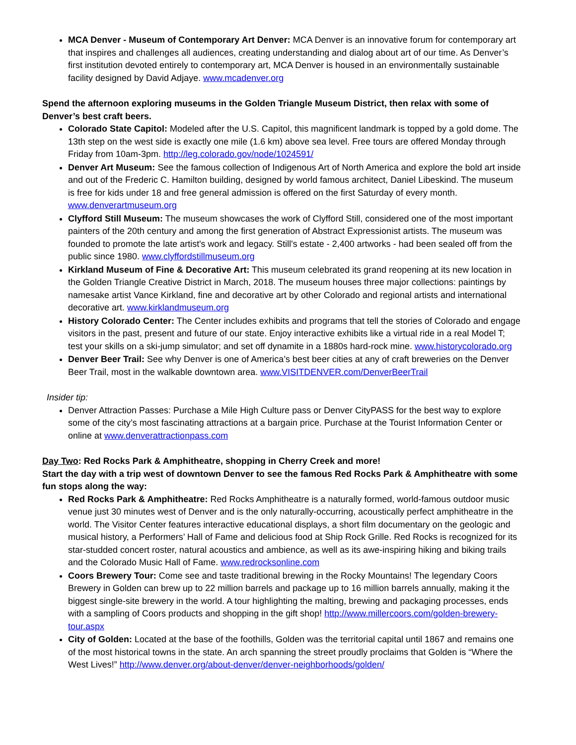MCA Denver - Museum of Contemporary Art Denver: MCA Denver is an innovative forum for contemporary art that inspires and challenges all audiences, creating understanding and dialog about art of our time. As Denver’s first institution devoted entirely to contemporary art, MCA Denver is housed in an environmentally sustainable facility designed by David Adjaye. www.mcadenver.org
Spend the afternoon exploring museums in the Golden Triangle Museum District, then relax with some of Denver’s best craft beers.
Colorado State Capitol: Modeled after the U.S. Capitol, this magnificent landmark is topped by a gold dome. The 13th step on the west side is exactly one mile (1.6 km) above sea level. Free tours are offered Monday through Friday from 10am-3pm. http://leg.colorado.gov/node/1024591/
Denver Art Museum: See the famous collection of Indigenous Art of North America and explore the bold art inside and out of the Frederic C. Hamilton building, designed by world famous architect, Daniel Libeskind. The museum is free for kids under 18 and free general admission is offered on the first Saturday of every month. www.denverartmuseum.org
Clyfford Still Museum: The museum showcases the work of Clyfford Still, considered one of the most important painters of the 20th century and among the first generation of Abstract Expressionist artists. The museum was founded to promote the late artist's work and legacy. Still's estate - 2,400 artworks - had been sealed off from the public since 1980. www.clyffordstillmuseum.org
Kirkland Museum of Fine & Decorative Art: This museum celebrated its grand reopening at its new location in the Golden Triangle Creative District in March, 2018. The museum houses three major collections: paintings by namesake artist Vance Kirkland, fine and decorative art by other Colorado and regional artists and international decorative art. www.kirklandmuseum.org
History Colorado Center: The Center includes exhibits and programs that tell the stories of Colorado and engage visitors in the past, present and future of our state. Enjoy interactive exhibits like a virtual ride in a real Model T; test your skills on a ski-jump simulator; and set off dynamite in a 1880s hard-rock mine. www.historycolorado.org
Denver Beer Trail: See why Denver is one of America’s best beer cities at any of craft breweries on the Denver Beer Trail, most in the walkable downtown area. www.VISITDENVER.com/DenverBeerTrail
Insider tip:
Denver Attraction Passes: Purchase a Mile High Culture pass or Denver CityPASS for the best way to explore some of the city’s most fascinating attractions at a bargain price. Purchase at the Tourist Information Center or online at www.denverattractionpass.com
Day Two: Red Rocks Park & Amphitheatre, shopping in Cherry Creek and more!
Start the day with a trip west of downtown Denver to see the famous Red Rocks Park & Amphitheatre with some fun stops along the way:
Red Rocks Park & Amphitheatre: Red Rocks Amphitheatre is a naturally formed, world-famous outdoor music venue just 30 minutes west of Denver and is the only naturally-occurring, acoustically perfect amphitheatre in the world. The Visitor Center features interactive educational displays, a short film documentary on the geologic and musical history, a Performers’ Hall of Fame and delicious food at Ship Rock Grille. Red Rocks is recognized for its star-studded concert roster, natural acoustics and ambience, as well as its awe-inspiring hiking and biking trails and the Colorado Music Hall of Fame. www.redrocksonline.com
Coors Brewery Tour: Come see and taste traditional brewing in the Rocky Mountains! The legendary Coors Brewery in Golden can brew up to 22 million barrels and package up to 16 million barrels annually, making it the biggest single-site brewery in the world. A tour highlighting the malting, brewing and packaging processes, ends with a sampling of Coors products and shopping in the gift shop! http://www.millercoors.com/golden-brewery-tour.aspx
City of Golden: Located at the base of the foothills, Golden was the territorial capital until 1867 and remains one of the most historical towns in the state. An arch spanning the street proudly proclaims that Golden is “Where the West Lives!” http://www.denver.org/about-denver/denver-neighborhoods/golden/